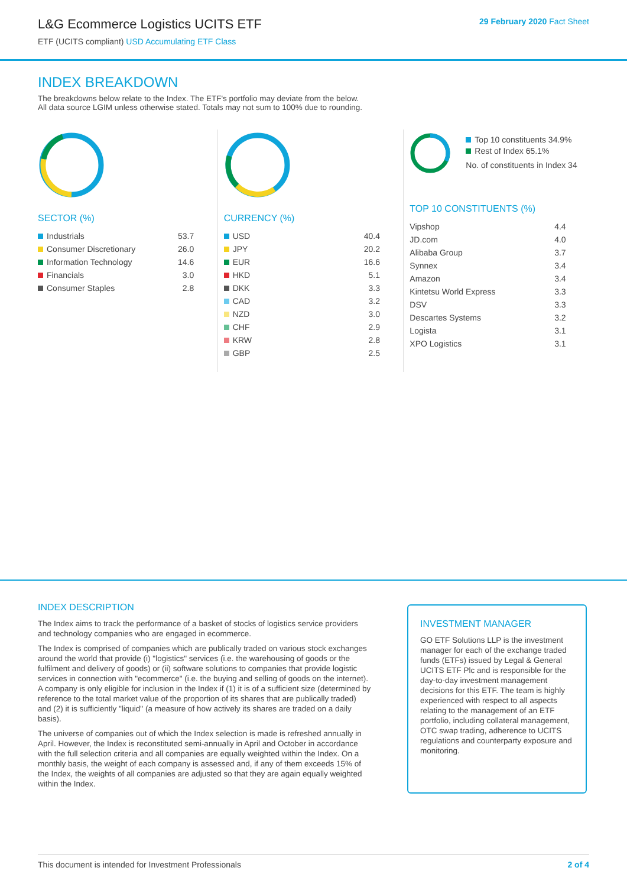L&G Ecommerce Logistics UCITS ETF
ETF (UCITS compliant) USD Accumulating ETF Class
29 February 2020 Fact Sheet
INDEX BREAKDOWN
The breakdowns below relate to the Index. The ETF's portfolio may deviate from the below.
All data source LGIM unless otherwise stated. Totals may not sum to 100% due to rounding.
SECTOR (%)
| Industrials | 53.7 |
| Consumer Discretionary | 26.0 |
| Information Technology | 14.6 |
| Financials | 3.0 |
| Consumer Staples | 2.8 |
CURRENCY (%)
| USD | 40.4 |
| JPY | 20.2 |
| EUR | 16.6 |
| HKD | 5.1 |
| DKK | 3.3 |
| CAD | 3.2 |
| NZD | 3.0 |
| CHF | 2.9 |
| KRW | 2.8 |
| GBP | 2.5 |
Top 10 constituents 34.9%
Rest of Index 65.1%
No. of constituents in Index 34
TOP 10 CONSTITUENTS (%)
| Vipshop | 4.4 |
| JD.com | 4.0 |
| Alibaba Group | 3.7 |
| Synnex | 3.4 |
| Amazon | 3.4 |
| Kintetsu World Express | 3.3 |
| DSV | 3.3 |
| Descartes Systems | 3.2 |
| Logista | 3.1 |
| XPO Logistics | 3.1 |
INDEX DESCRIPTION
The Index aims to track the performance of a basket of stocks of logistics service providers and technology companies who are engaged in ecommerce.
The Index is comprised of companies which are publically traded on various stock exchanges around the world that provide (i) "logistics" services (i.e. the warehousing of goods or the fulfilment and delivery of goods) or (ii) software solutions to companies that provide logistic services in connection with "ecommerce" (i.e. the buying and selling of goods on the internet). A company is only eligible for inclusion in the Index if (1) it is of a sufficient size (determined by reference to the total market value of the proportion of its shares that are publically traded) and (2) it is sufficiently "liquid" (a measure of how actively its shares are traded on a daily basis).
The universe of companies out of which the Index selection is made is refreshed annually in April. However, the Index is reconstituted semi-annually in April and October in accordance with the full selection criteria and all companies are equally weighted within the Index. On a monthly basis, the weight of each company is assessed and, if any of them exceeds 15% of the Index, the weights of all companies are adjusted so that they are again equally weighted within the Index.
INVESTMENT MANAGER
GO ETF Solutions LLP is the investment manager for each of the exchange traded funds (ETFs) issued by Legal & General UCITS ETF Plc and is responsible for the day-to-day investment management decisions for this ETF. The team is highly experienced with respect to all aspects relating to the management of an ETF portfolio, including collateral management, OTC swap trading, adherence to UCITS regulations and counterparty exposure and monitoring.
This document is intended for Investment Professionals 2 of 4